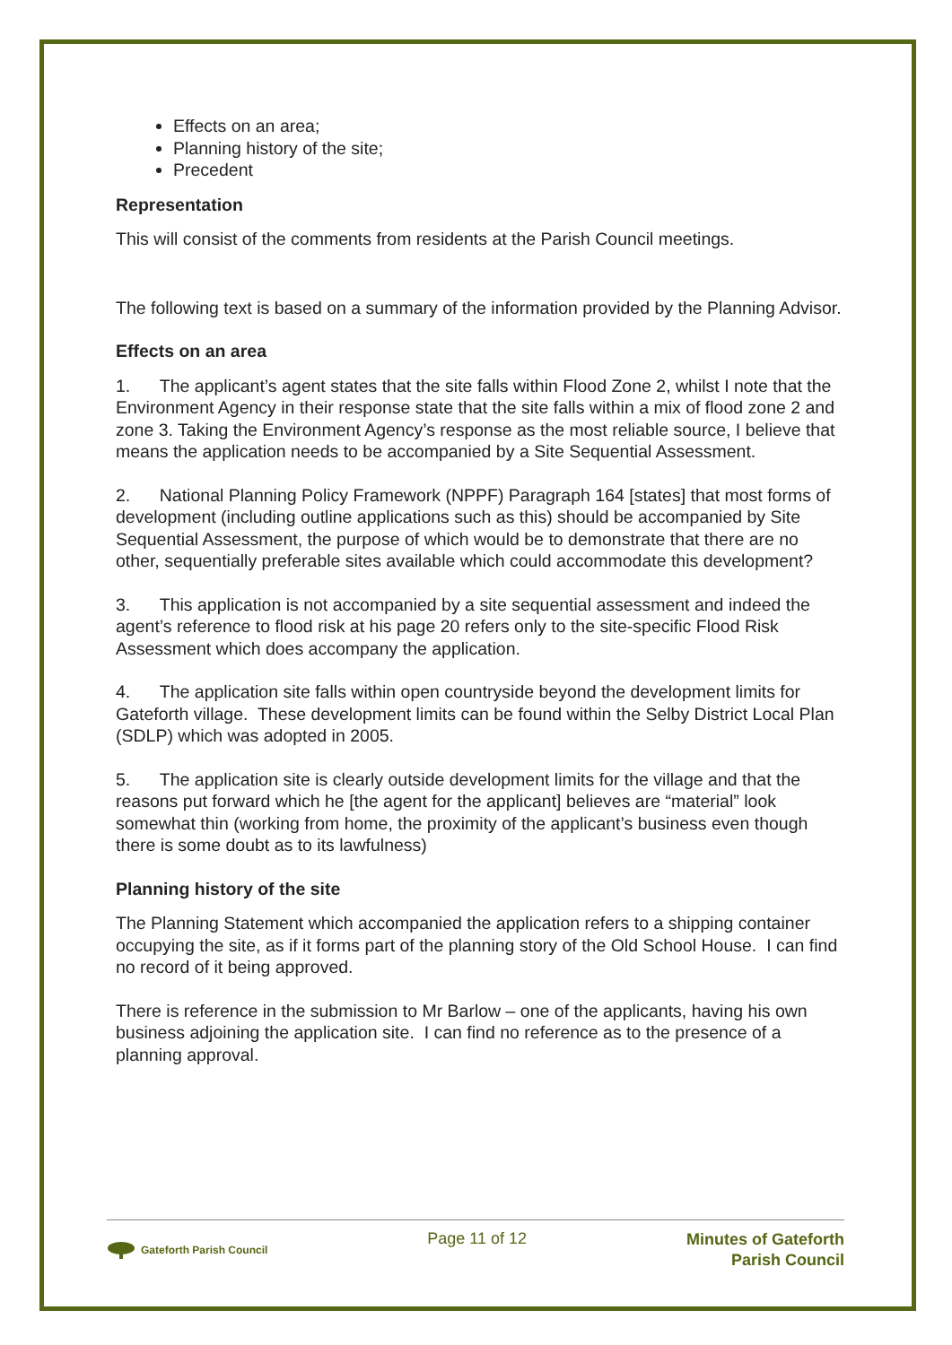Effects on an area;
Planning history of the site;
Precedent
Representation
This will consist of the comments from residents at the Parish Council meetings.
The following text is based on a summary of the information provided by the Planning Advisor.
Effects on an area
1. The applicant’s agent states that the site falls within Flood Zone 2, whilst I note that the Environment Agency in their response state that the site falls within a mix of flood zone 2 and zone 3. Taking the Environment Agency’s response as the most reliable source, I believe that means the application needs to be accompanied by a Site Sequential Assessment.
2. National Planning Policy Framework (NPPF) Paragraph 164 [states] that most forms of development (including outline applications such as this) should be accompanied by Site Sequential Assessment, the purpose of which would be to demonstrate that there are no other, sequentially preferable sites available which could accommodate this development?
3. This application is not accompanied by a site sequential assessment and indeed the agent’s reference to flood risk at his page 20 refers only to the site-specific Flood Risk Assessment which does accompany the application.
4. The application site falls within open countryside beyond the development limits for Gateforth village. These development limits can be found within the Selby District Local Plan (SDLP) which was adopted in 2005.
5. The application site is clearly outside development limits for the village and that the reasons put forward which he [the agent for the applicant] believes are “material” look somewhat thin (working from home, the proximity of the applicant’s business even though there is some doubt as to its lawfulness)
Planning history of the site
The Planning Statement which accompanied the application refers to a shipping container occupying the site, as if it forms part of the planning story of the Old School House. I can find no record of it being approved.
There is reference in the submission to Mr Barlow – one of the applicants, having his own business adjoining the application site. I can find no reference as to the presence of a planning approval.
Gateforth Parish Council
Page 11 of 12
Minutes of Gateforth
Parish Council